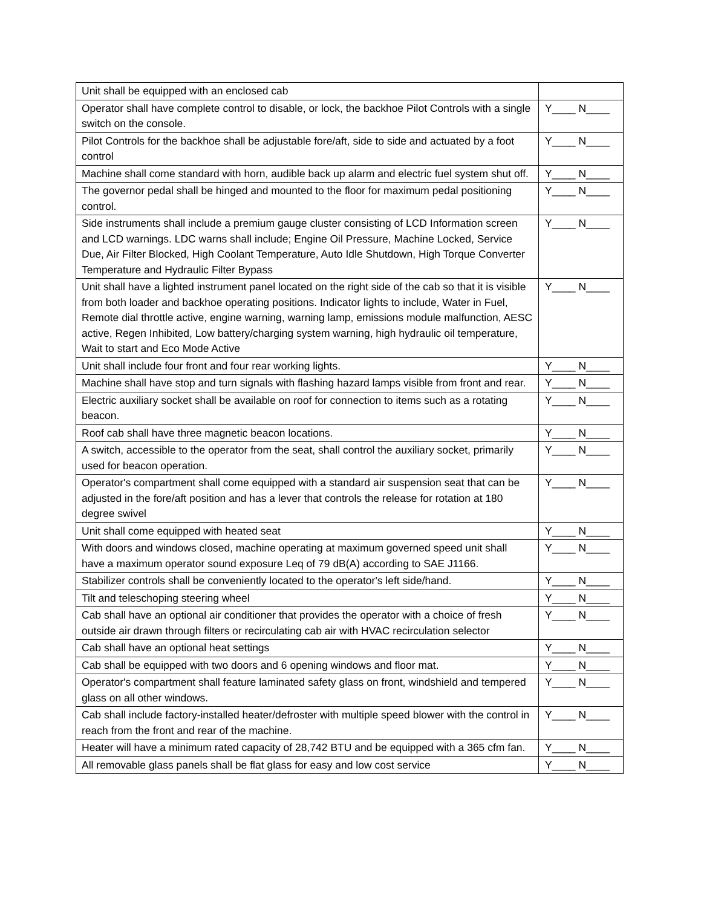| Unit shall be equipped with an enclosed cab | |
| Operator shall have complete control to disable, or lock, the backhoe Pilot Controls with a single switch on the console. | Y____ N____ |
| Pilot Controls for the backhoe shall be adjustable fore/aft, side to side and actuated by a foot control | Y____ N____ |
| Machine shall come standard with horn, audible back up alarm and electric fuel system shut off. | Y____ N____ |
| The governor pedal shall be hinged and mounted to the floor for maximum pedal positioning control. | Y____ N____ |
| Side instruments shall include a premium gauge cluster consisting of LCD Information screen and LCD warnings. LDC warns shall include; Engine Oil Pressure, Machine Locked, Service Due, Air Filter Blocked, High Coolant Temperature, Auto Idle Shutdown, High Torque Converter Temperature and Hydraulic Filter Bypass | Y____ N____ |
| Unit shall have a lighted instrument panel located on the right side of the cab so that it is visible from both loader and backhoe operating positions. Indicator lights to include, Water in Fuel, Remote dial throttle active, engine warning, warning lamp, emissions module malfunction, AESC active, Regen Inhibited, Low battery/charging system warning, high hydraulic oil temperature, Wait to start and Eco Mode Active | Y____ N____ |
| Unit shall include four front and four rear working lights. | Y____ N____ |
| Machine shall have stop and turn signals with flashing hazard lamps visible from front and rear. | Y____ N____ |
| Electric auxiliary socket shall be available on roof for connection to items such as a rotating beacon. | Y____ N____ |
| Roof cab shall have three magnetic beacon locations. | Y____ N____ |
| A switch, accessible to the operator from the seat, shall control the auxiliary socket, primarily used for beacon operation. | Y____ N____ |
| Operator's compartment shall come equipped with a standard air suspension seat that can be adjusted in the fore/aft position and has a lever that controls the release for rotation at 180 degree swivel | Y____ N____ |
| Unit shall come equipped with heated seat | Y____ N____ |
| With doors and windows closed, machine operating at maximum governed speed unit shall have a maximum operator sound exposure Leq of 79 dB(A) according to SAE J1166. | Y____ N____ |
| Stabilizer controls shall be conveniently located to the operator's left side/hand. | Y____ N____ |
| Tilt and teleschoping steering wheel | Y____ N____ |
| Cab shall have an optional air conditioner that provides the operator with a choice of fresh outside air drawn through filters or recirculating cab air with HVAC recirculation selector | Y____ N____ |
| Cab shall have an optional heat settings | Y____ N____ |
| Cab shall be equipped with two doors and 6 opening windows and floor mat. | Y____ N____ |
| Operator's compartment shall feature laminated safety glass on front, windshield and tempered glass on all other windows. | Y____ N____ |
| Cab shall include factory-installed heater/defroster with multiple speed blower with the control in reach from the front and rear of the machine. | Y____ N____ |
| Heater will have a minimum rated capacity of 28,742 BTU and be equipped with a 365 cfm fan. | Y____ N____ |
| All removable glass panels shall be flat glass for easy and low cost service | Y____ N____ |